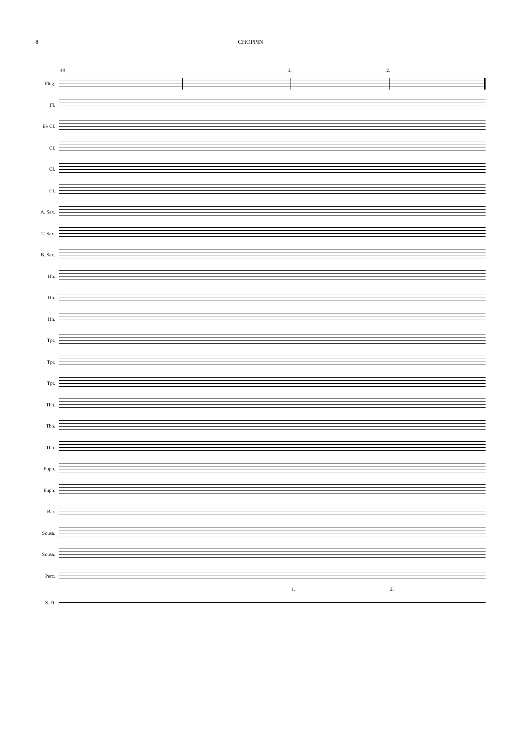8 CHOPPIN
44 1. 2.
Flug.
Fl.
E♭ Cl.
Cl.
Cl.
Cl.
A. Sax.
T. Sax.
B. Sax.
Hn.
Hn.
Hn.
Tpt.
Tpt.
Tpt.
Tbn.
Tbn.
Tbn.
Euph.
Euph.
Bar.
Sousa.
Sousa.
Perc.
1. 2.
S. D.